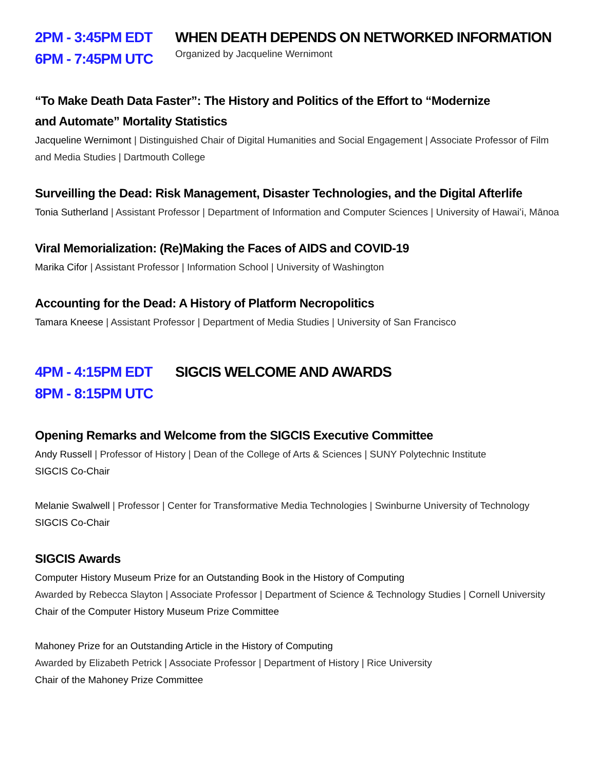2PM - 3:45PM EDT
6PM - 7:45PM UTC
WHEN DEATH DEPENDS ON NETWORKED INFORMATION
Organized by Jacqueline Wernimont
“To Make Death Data Faster”: The History and Politics of the Effort to “Modernize
and Automate” Mortality Statistics
Jacqueline Wernimont | Distinguished Chair of Digital Humanities and Social Engagement | Associate Professor of Film and Media Studies | Dartmouth College
Surveilling the Dead: Risk Management, Disaster Technologies, and the Digital Afterlife
Tonia Sutherland | Assistant Professor | Department of Information and Computer Sciences | University of Hawaiʻi, Mānoa
Viral Memorialization: (Re)Making the Faces of AIDS and COVID-19
Marika Cifor | Assistant Professor | Information School | University of Washington
Accounting for the Dead: A History of Platform Necropolitics
Tamara Kneese | Assistant Professor | Department of Media Studies | University of San Francisco
4PM - 4:15PM EDT
8PM - 8:15PM UTC
SIGCIS WELCOME AND AWARDS
Opening Remarks and Welcome from the SIGCIS Executive Committee
Andy Russell | Professor of History | Dean of the College of Arts & Sciences | SUNY Polytechnic Institute
SIGCIS Co-Chair
Melanie Swalwell | Professor | Center for Transformative Media Technologies | Swinburne University of Technology
SIGCIS Co-Chair
SIGCIS Awards
Computer History Museum Prize for an Outstanding Book in the History of Computing
Awarded by Rebecca Slayton | Associate Professor | Department of Science & Technology Studies | Cornell University
Chair of the Computer History Museum Prize Committee
Mahoney Prize for an Outstanding Article in the History of Computing
Awarded by Elizabeth Petrick | Associate Professor | Department of History | Rice University
Chair of the Mahoney Prize Committee